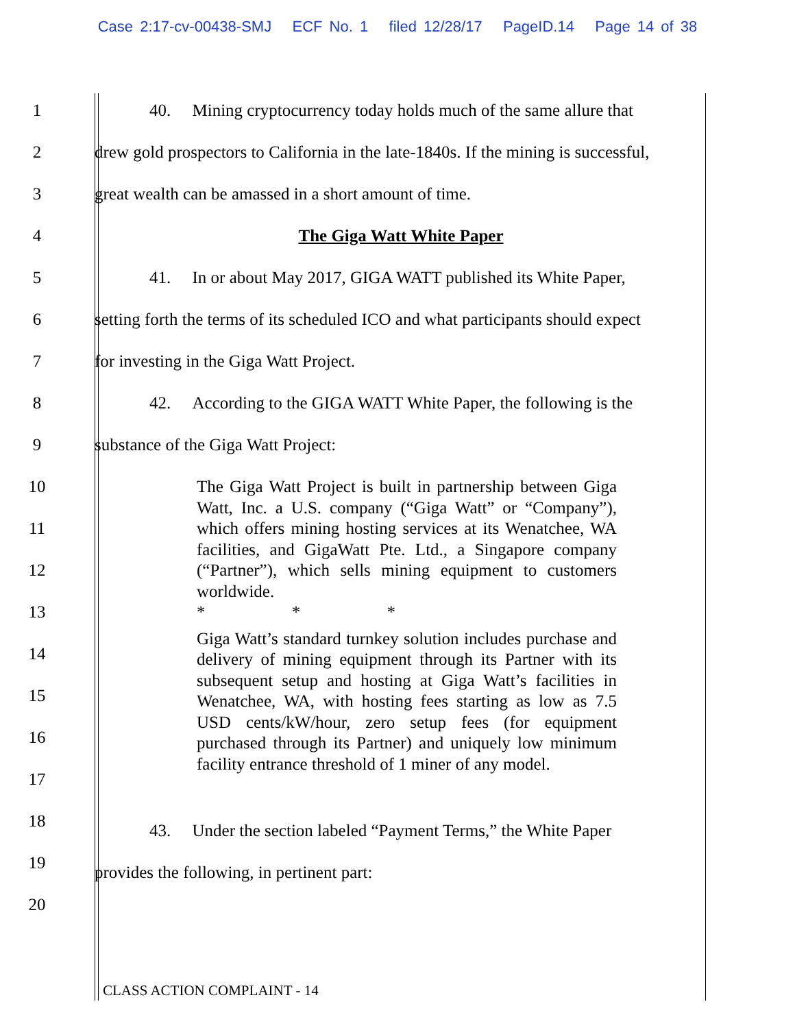Case 2:17-cv-00438-SMJ ECF No. 1 filed 12/28/17 PageID.14 Page 14 of 38
1
40. Mining cryptocurrency today holds much of the same allure that
2
drew gold prospectors to California in the late-1840s. If the mining is successful,
3 great wealth can be amassed in a short amount of time.
4 The Giga Watt White Paper
5
41. In or about May 2017, GIGA WATT published its White Paper,
6
setting forth the terms of its scheduled ICO and what participants should expect
7 for investing in the Giga Watt Project.
8
42. According to the GIGA WATT White Paper, the following is the
9 substance of the Giga Watt Project:
10
11
12
13
14
15
16
17
18
43. Under the section labeled “Payment Terms,” the White Paper
19
provides the following, in pertinent part:
20
The Giga Watt Project is built in partnership between Giga Watt, Inc. a U.S. company (“Giga Watt” or “Company”), which offers mining hosting services at its Wenatchee, WA facilities, and GigaWatt Pte. Ltd., a Singapore company (“Partner”), which sells mining equipment to customers worldwide.
* * *
Giga Watt’s standard turnkey solution includes purchase and delivery of mining equipment through its Partner with its subsequent setup and hosting at Giga Watt’s facilities in Wenatchee, WA, with hosting fees starting as low as 7.5 USD cents/kW/hour, zero setup fees (for equipment purchased through its Partner) and uniquely low minimum facility entrance threshold of 1 miner of any model.
CLASS ACTION COMPLAINT - 14